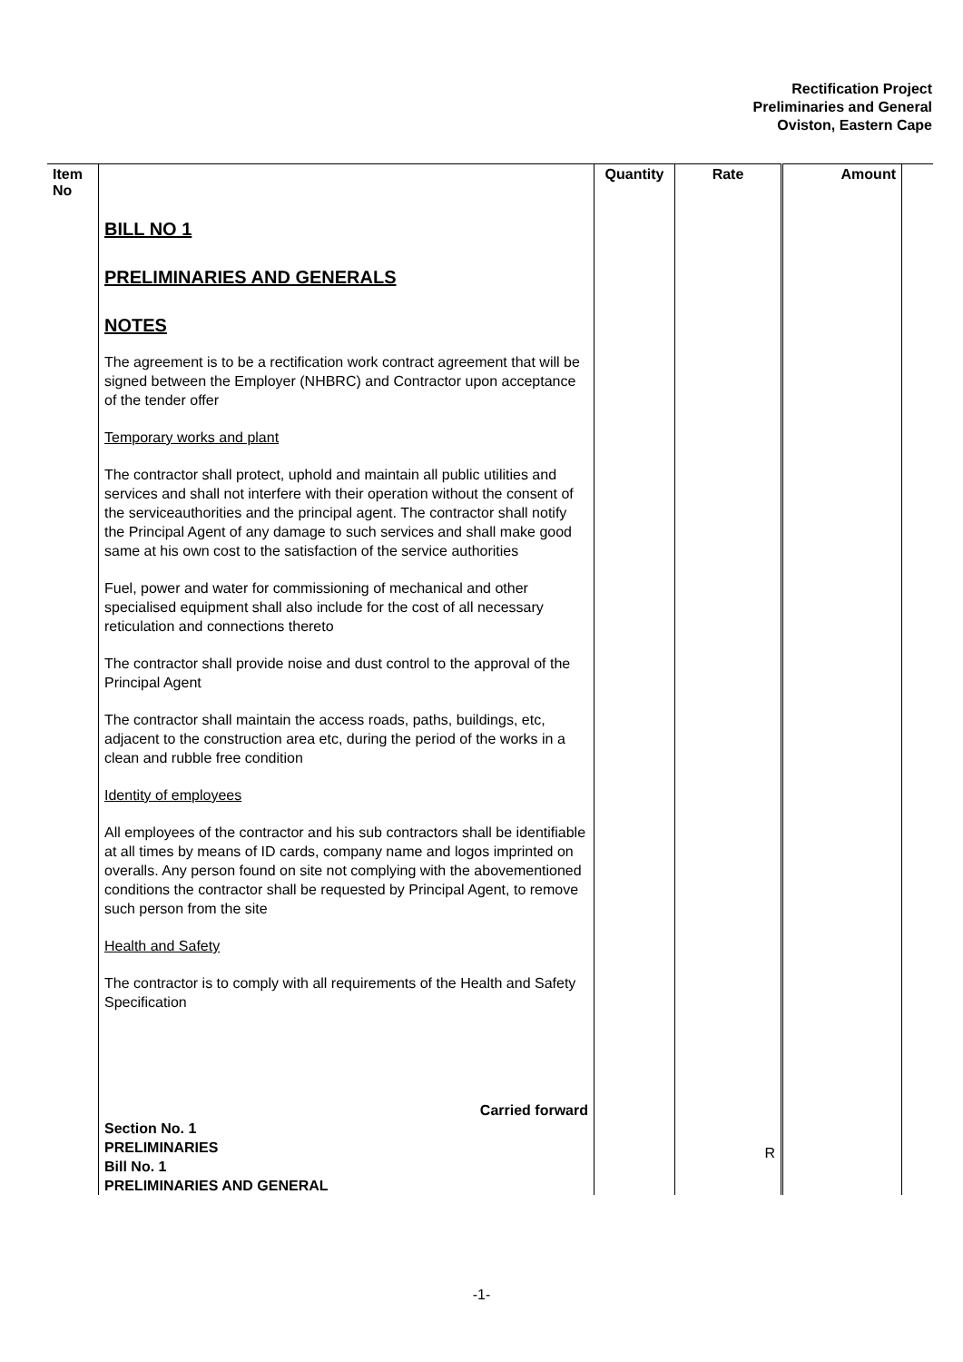Rectification Project
Preliminaries and General
Oviston, Eastern Cape
| Item No | | Quantity | Rate | Amount | |
| --- | --- | --- | --- | --- | --- |
| | BILL NO 1 PRELIMINARIES AND GENERALS NOTES The agreement is to be a rectification work contract agreement that will be signed between the Employer (NHBRC) and Contractor upon acceptance of the tender offer Temporary works and plant The contractor shall protect, uphold and maintain all public utilities and services and shall not interfere with their operation without the consent of the serviceauthorities and the principal agent. The contractor shall notify the Principal Agent of any damage to such services and shall make good same at his own cost to the satisfaction of the service authorities Fuel, power and water for commissioning of mechanical and other specialised equipment shall also include for the cost of all necessary reticulation and connections thereto The contractor shall provide noise and dust control to the approval of the Principal Agent The contractor shall maintain the access roads, paths, buildings, etc, adjacent to the construction area etc, during the period of the works in a clean and rubble free condition Identity of employees All employees of the contractor and his sub contractors shall be identifiable at all times by means of ID cards, company name and logos imprinted on overalls. Any person found on site not complying with the abovementioned conditions the contractor shall be requested by Principal Agent, to remove such person from the site Health and Safety The contractor is to comply with all requirements of the Health and Safety Specification Carried forward Section No. 1 PRELIMINARIES Bill No. 1 PRELIMINARIES AND GENERAL | | R | | |
-1-